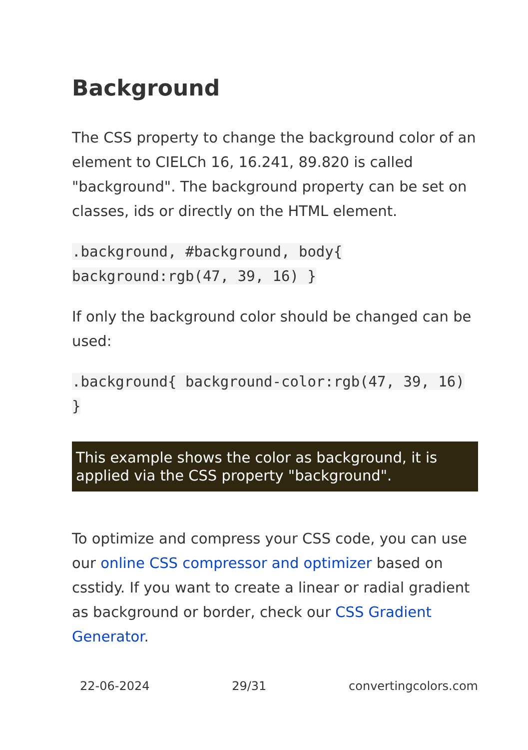Background
The CSS property to change the background color of an element to CIELCh 16, 16.241, 89.820 is called "background". The background property can be set on classes, ids or directly on the HTML element.
.background, #background, body{ background:rgb(47, 39, 16) }
If only the background color should be changed can be used:
.background{ background-color:rgb(47, 39, 16) }
This example shows the color as background, it is applied via the CSS property "background".
To optimize and compress your CSS code, you can use our online CSS compressor and optimizer based on csstidy. If you want to create a linear or radial gradient as background or border, check our CSS Gradient Generator.
22-06-2024 29/31 convertingcolors.com